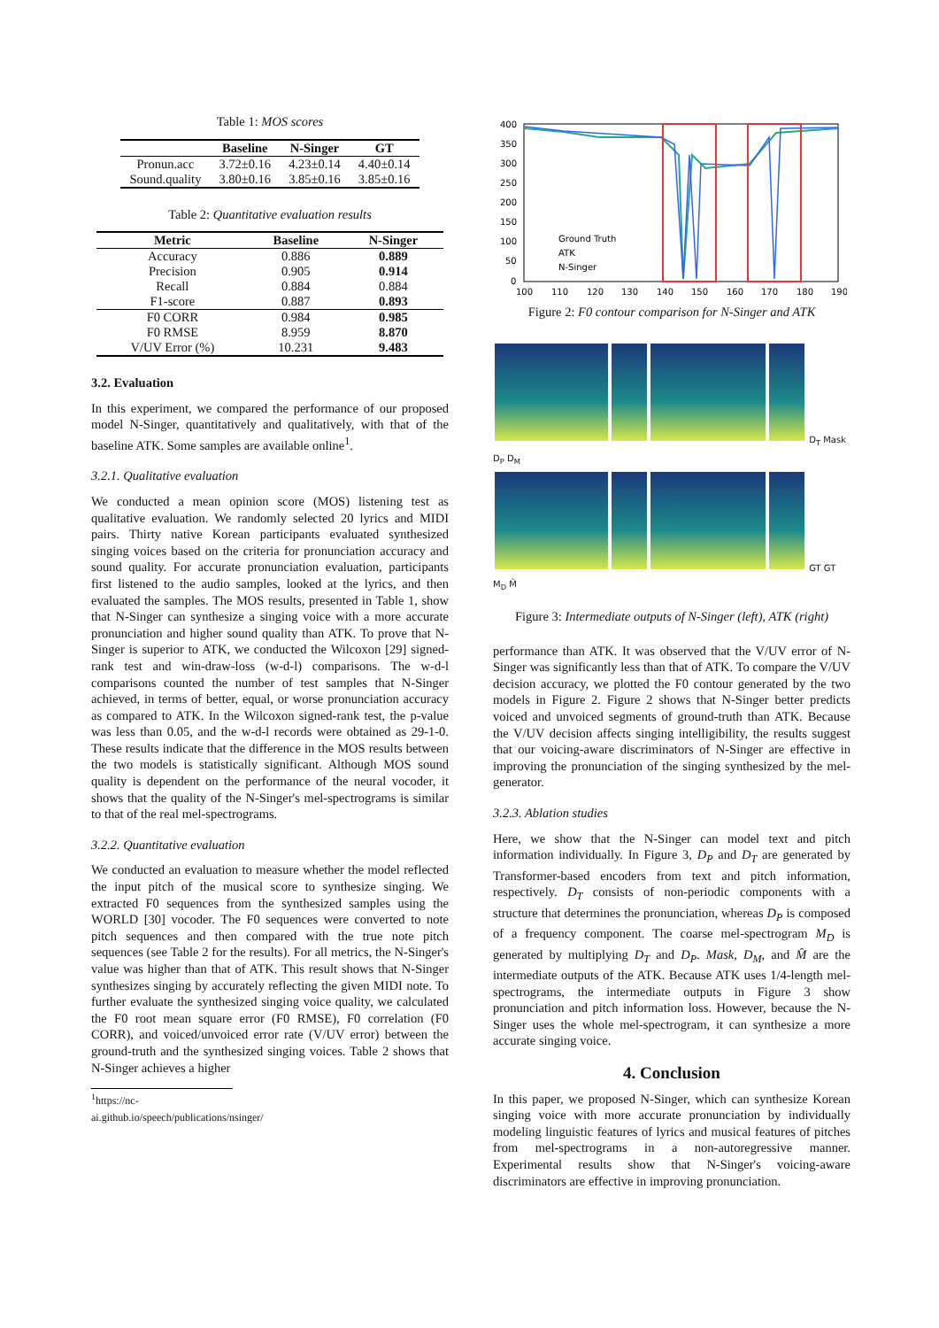Table 1: MOS scores
| | Baseline | N-Singer | GT |
| --- | --- | --- | --- |
| Pronun.acc Sound.quality | 3.72±0.16 3.80±0.16 | 4.23±0.14 3.85±0.16 | 4.40±0.14 3.85±0.16 |
Table 2: Quantitative evaluation results
| Metric | Baseline | N-Singer |
| --- | --- | --- |
| Accuracy Precision Recall F1-score | 0.886 0.905 0.884 0.887 | 0.889 0.914 0.884 0.893 |
| F0 CORR F0 RMSE V/UV Error (%) | 0.984 8.959 10.231 | 0.985 8.870 9.483 |
3.2. Evaluation
In this experiment, we compared the performance of our proposed model N-Singer, quantitatively and qualitatively, with that of the baseline ATK. Some samples are available online<sup>1</sup>.
3.2.1. Qualitative evaluation
We conducted a mean opinion score (MOS) listening test as qualitative evaluation. We randomly selected 20 lyrics and MIDI pairs. Thirty native Korean participants evaluated synthesized singing voices based on the criteria for pronunciation accuracy and sound quality. For accurate pronunciation evaluation, participants first listened to the audio samples, looked at the lyrics, and then evaluated the samples. The MOS results, presented in Table 1, show that N-Singer can synthesize a singing voice with a more accurate pronunciation and higher sound quality than ATK. To prove that N-Singer is superior to ATK, we conducted the Wilcoxon [29] signed-rank test and win-draw-loss (w-d-l) comparisons. The w-d-l comparisons counted the number of test samples that N-Singer achieved, in terms of better, equal, or worse pronunciation accuracy as compared to ATK. In the Wilcoxon signed-rank test, the p-value was less than 0.05, and the w-d-l records were obtained as 29-1-0. These results indicate that the difference in the MOS results between the two models is statistically significant. Although MOS sound quality is dependent on the performance of the neural vocoder, it shows that the quality of the N-Singer's mel-spectrograms is similar to that of the real mel-spectrograms.
3.2.2. Quantitative evaluation
We conducted an evaluation to measure whether the model reflected the input pitch of the musical score to synthesize singing. We extracted F0 sequences from the synthesized samples using the WORLD [30] vocoder. The F0 sequences were converted to note pitch sequences and then compared with the true note pitch sequences (see Table 2 for the results). For all metrics, the N-Singer's value was higher than that of ATK. This result shows that N-Singer synthesizes singing by accurately reflecting the given MIDI note. To further evaluate the synthesized singing voice quality, we calculated the F0 root mean square error (F0 RMSE), F0 correlation (F0 CORR), and voiced/unvoiced error rate (V/UV error) between the ground-truth and the synthesized singing voices. Table 2 shows that N-Singer achieves a higher
<sup>1</sup> https://nc-ai.github.io/speech/publications/nsinger/
400
350
300
250
200
150
100
50
0
100
110
120
130
140
150
160
170
180
190
Ground Truth
ATK
N-Singer
Figure 2: F0 contour comparison for N-Singer and ATK
D<sub>T</sub> Mask D<sub>P</sub> D<sub>M</sub>
GT GT M<sub>D</sub> M̂
Figure 3: Intermediate outputs of N-Singer (left), ATK (right)
performance than ATK. It was observed that the V/UV error of N-Singer was significantly less than that of ATK. To compare the V/UV decision accuracy, we plotted the F0 contour generated by the two models in Figure 2. Figure 2 shows that N-Singer better predicts voiced and unvoiced segments of ground-truth than ATK. Because the V/UV decision affects singing intelligibility, the results suggest that our voicing-aware discriminators of N-Singer are effective in improving the pronunciation of the singing synthesized by the mel-generator.
3.2.3. Ablation studies
Here, we show that the N-Singer can model text and pitch information individually. In Figure 3, D<sub>P</sub> and D<sub>T</sub> are generated by Transformer-based encoders from text and pitch information, respectively. D<sub>T</sub> consists of non-periodic components with a structure that determines the pronunciation, whereas D<sub>P</sub> is composed of a frequency component. The coarse mel-spectrogram M<sub>D</sub> is generated by multiplying D<sub>T</sub> and D<sub>P</sub>. Mask, D<sub>M</sub>, and M̂ are the intermediate outputs of the ATK. Because ATK uses 1/4-length mel-spectrograms, the intermediate outputs in Figure 3 show pronunciation and pitch information loss. However, because the N-Singer uses the whole mel-spectrogram, it can synthesize a more accurate singing voice.
4. Conclusion
In this paper, we proposed N-Singer, which can synthesize Korean singing voice with more accurate pronunciation by individually modeling linguistic features of lyrics and musical features of pitches from mel-spectrograms in a non-autoregressive manner. Experimental results show that N-Singer's voicing-aware discriminators are effective in improving pronunciation.